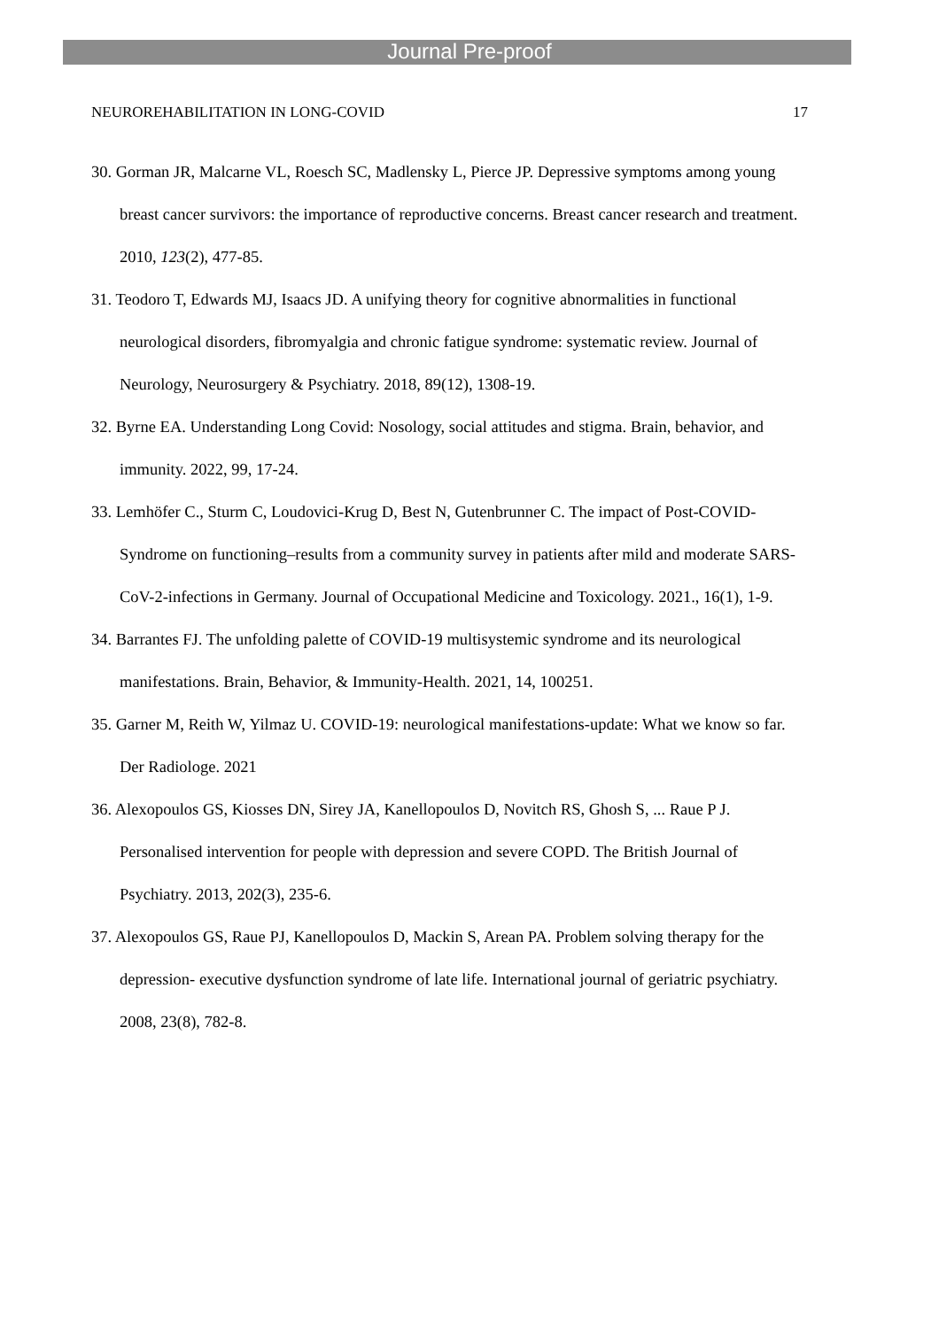Journal Pre-proof
NEUROREHABILITATION IN LONG-COVID 17
30. Gorman JR, Malcarne VL, Roesch SC, Madlensky L, Pierce JP. Depressive symptoms among young breast cancer survivors: the importance of reproductive concerns. Breast cancer research and treatment. 2010, 123(2), 477-85.
31. Teodoro T, Edwards MJ, Isaacs JD. A unifying theory for cognitive abnormalities in functional neurological disorders, fibromyalgia and chronic fatigue syndrome: systematic review. Journal of Neurology, Neurosurgery & Psychiatry. 2018, 89(12), 1308-19.
32. Byrne EA. Understanding Long Covid: Nosology, social attitudes and stigma. Brain, behavior, and immunity. 2022, 99, 17-24.
33. Lemhöfer C., Sturm C, Loudovici-Krug D, Best N, Gutenbrunner C. The impact of Post-COVID-Syndrome on functioning–results from a community survey in patients after mild and moderate SARS-CoV-2-infections in Germany. Journal of Occupational Medicine and Toxicology. 2021., 16(1), 1-9.
34. Barrantes FJ. The unfolding palette of COVID-19 multisystemic syndrome and its neurological manifestations. Brain, Behavior, & Immunity-Health. 2021, 14, 100251.
35. Garner M, Reith W, Yilmaz U. COVID-19: neurological manifestations-update: What we know so far. Der Radiologe. 2021
36. Alexopoulos GS, Kiosses DN, Sirey JA, Kanellopoulos D, Novitch RS, Ghosh S, ... Raue P J. Personalised intervention for people with depression and severe COPD. The British Journal of Psychiatry. 2013, 202(3), 235-6.
37. Alexopoulos GS, Raue PJ, Kanellopoulos D, Mackin S, Arean PA. Problem solving therapy for the depression- executive dysfunction syndrome of late life. International journal of geriatric psychiatry. 2008, 23(8), 782-8.